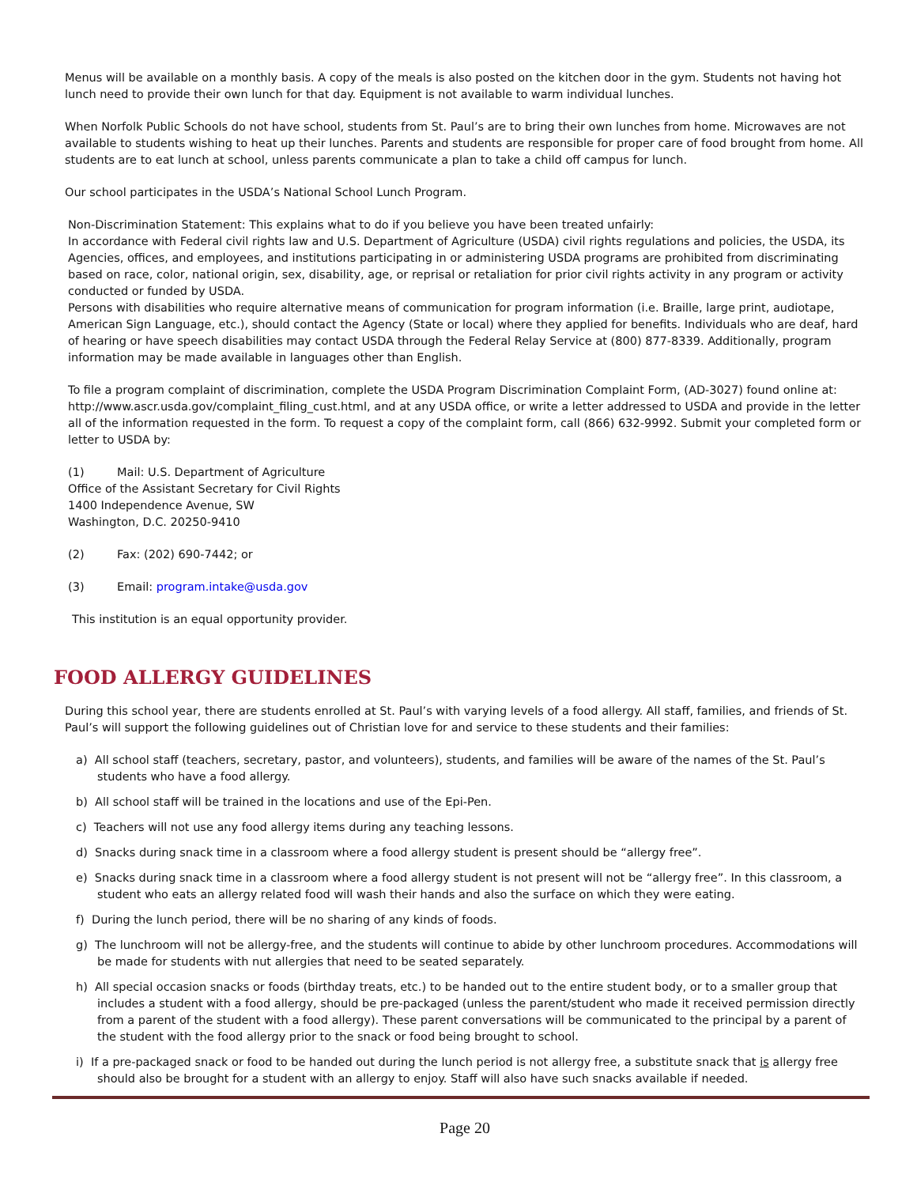Menus will be available on a monthly basis. A copy of the meals is also posted on the kitchen door in the gym. Students not having hot lunch need to provide their own lunch for that day. Equipment is not available to warm individual lunches.
When Norfolk Public Schools do not have school, students from St. Paul’s are to bring their own lunches from home. Microwaves are not available to students wishing to heat up their lunches. Parents and students are responsible for proper care of food brought from home. All students are to eat lunch at school, unless parents communicate a plan to take a child off campus for lunch.
Our school participates in the USDA’s National School Lunch Program.
Non-Discrimination Statement: This explains what to do if you believe you have been treated unfairly:
In accordance with Federal civil rights law and U.S. Department of Agriculture (USDA) civil rights regulations and policies, the USDA, its Agencies, offices, and employees, and institutions participating in or administering USDA programs are prohibited from discriminating based on race, color, national origin, sex, disability, age, or reprisal or retaliation for prior civil rights activity in any program or activity conducted or funded by USDA.
Persons with disabilities who require alternative means of communication for program information (i.e. Braille, large print, audiotape, American Sign Language, etc.), should contact the Agency (State or local) where they applied for benefits. Individuals who are deaf, hard of hearing or have speech disabilities may contact USDA through the Federal Relay Service at (800) 877-8339. Additionally, program information may be made available in languages other than English.
To file a program complaint of discrimination, complete the USDA Program Discrimination Complaint Form, (AD-3027) found online at: http://www.ascr.usda.gov/complaint_filing_cust.html, and at any USDA office, or write a letter addressed to USDA and provide in the letter all of the information requested in the form. To request a copy of the complaint form, call (866) 632-9992. Submit your completed form or letter to USDA by:
(1) Mail: U.S. Department of Agriculture
Office of the Assistant Secretary for Civil Rights
1400 Independence Avenue, SW
Washington, D.C. 20250-9410
(2) Fax: (202) 690-7442; or
(3) Email: program.intake@usda.gov
This institution is an equal opportunity provider.
FOOD ALLERGY GUIDELINES
During this school year, there are students enrolled at St. Paul’s with varying levels of a food allergy. All staff, families, and friends of St. Paul’s will support the following guidelines out of Christian love for and service to these students and their families:
a) All school staff (teachers, secretary, pastor, and volunteers), students, and families will be aware of the names of the St. Paul’s students who have a food allergy.
b) All school staff will be trained in the locations and use of the Epi-Pen.
c) Teachers will not use any food allergy items during any teaching lessons.
d) Snacks during snack time in a classroom where a food allergy student is present should be “allergy free”.
e) Snacks during snack time in a classroom where a food allergy student is not present will not be “allergy free”. In this classroom, a student who eats an allergy related food will wash their hands and also the surface on which they were eating.
f) During the lunch period, there will be no sharing of any kinds of foods.
g) The lunchroom will not be allergy-free, and the students will continue to abide by other lunchroom procedures. Accommodations will be made for students with nut allergies that need to be seated separately.
h) All special occasion snacks or foods (birthday treats, etc.) to be handed out to the entire student body, or to a smaller group that includes a student with a food allergy, should be pre-packaged (unless the parent/student who made it received permission directly from a parent of the student with a food allergy). These parent conversations will be communicated to the principal by a parent of the student with the food allergy prior to the snack or food being brought to school.
i) If a pre-packaged snack or food to be handed out during the lunch period is not allergy free, a substitute snack that is allergy free should also be brought for a student with an allergy to enjoy. Staff will also have such snacks available if needed.
Page 20